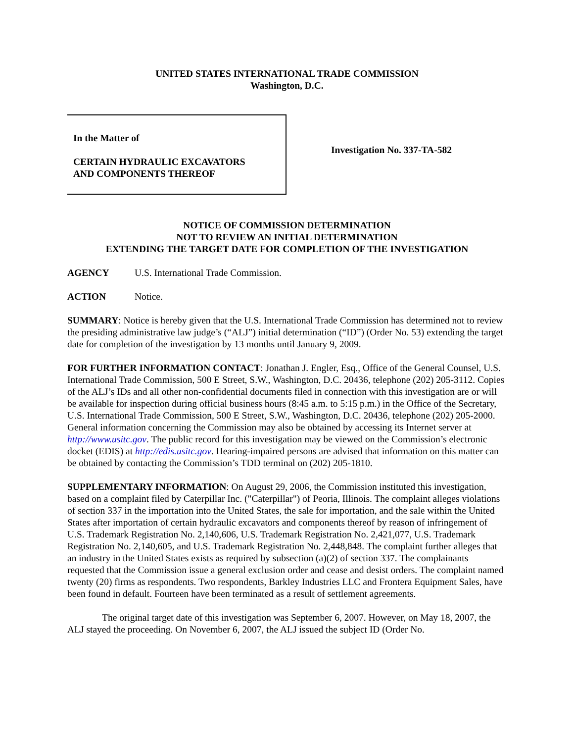UNITED STATES INTERNATIONAL TRADE COMMISSION
Washington, D.C.
In the Matter of
CERTAIN HYDRAULIC EXCAVATORS
AND COMPONENTS THEREOF
Investigation No. 337-TA-582
NOTICE OF COMMISSION DETERMINATION
NOT TO REVIEW AN INITIAL DETERMINATION
EXTENDING THE TARGET DATE FOR COMPLETION OF THE INVESTIGATION
AGENCY U.S. International Trade Commission.
ACTION Notice.
SUMMARY: Notice is hereby given that the U.S. International Trade Commission has determined not to review the presiding administrative law judge’s (“ALJ”) initial determination (“ID”) (Order No. 53) extending the target date for completion of the investigation by 13 months until January 9, 2009.
FOR FURTHER INFORMATION CONTACT: Jonathan J. Engler, Esq., Office of the General Counsel, U.S. International Trade Commission, 500 E Street, S.W., Washington, D.C. 20436, telephone (202) 205-3112. Copies of the ALJ’s IDs and all other non-confidential documents filed in connection with this investigation are or will be available for inspection during official business hours (8:45 a.m. to 5:15 p.m.) in the Office of the Secretary, U.S. International Trade Commission, 500 E Street, S.W., Washington, D.C. 20436, telephone (202) 205-2000. General information concerning the Commission may also be obtained by accessing its Internet server at http://www.usitc.gov. The public record for this investigation may be viewed on the Commission’s electronic docket (EDIS) at http://edis.usitc.gov. Hearing-impaired persons are advised that information on this matter can be obtained by contacting the Commission’s TDD terminal on (202) 205-1810.
SUPPLEMENTARY INFORMATION: On August 29, 2006, the Commission instituted this investigation, based on a complaint filed by Caterpillar Inc. ("Caterpillar") of Peoria, Illinois. The complaint alleges violations of section 337 in the importation into the United States, the sale for importation, and the sale within the United States after importation of certain hydraulic excavators and components thereof by reason of infringement of U.S. Trademark Registration No. 2,140,606, U.S. Trademark Registration No. 2,421,077, U.S. Trademark Registration No. 2,140,605, and U.S. Trademark Registration No. 2,448,848. The complaint further alleges that an industry in the United States exists as required by subsection (a)(2) of section 337. The complainants requested that the Commission issue a general exclusion order and cease and desist orders. The complaint named twenty (20) firms as respondents. Two respondents, Barkley Industries LLC and Frontera Equipment Sales, have been found in default. Fourteen have been terminated as a result of settlement agreements.
The original target date of this investigation was September 6, 2007. However, on May 18, 2007, the ALJ stayed the proceeding. On November 6, 2007, the ALJ issued the subject ID (Order No.